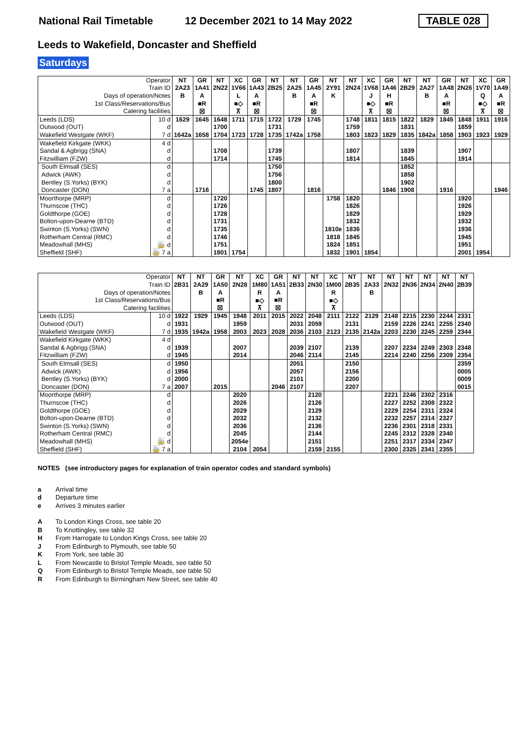National Rail Timetable 12 December 2021 to 14 May 2022 TABLE 028
Leeds to Wakefield, Doncaster and Sheffield
Saturdays
| Operator | | NT | GR | NT | XC | GR | NT | NT | GR | NT | NT | XC | GR | NT | NT | GR | NT | XC | GR |
| Train ID | | 2A23 | 1A41 | 2N22 | 1V66 | 1A43 | 2B25 | 2A25 | 1A45 | 2Y91 | 2N24 | 1V68 | 1A46 | 2B29 | 2A27 | 1A48 | 2N26 | 1V70 | 1A49 |
| Days of operation/Notes | | B | A | | L | A | | B | A | K | | J | H | | B | A | | Q | A |
| 1st Class/Reservations/Bus | | | ■R | | ■◇ | ■R | | | ■R | | | ■◇ | ■R | | | ■R | | ■◇ | ■R |
| Catering facilities | | | ☒ | | ⊼ | ☒ | | | ☒ | | | ⊼ | ☒ | | | ☒ | | ⊼ | ☒ |
| Leeds (LDS) | 10 d | 1629 | 1645 | 1648 | 1711 | 1715 | 1722 | 1729 | 1745 | | 1748 | 1811 | 1815 | 1822 | 1829 | 1845 | 1848 | 1911 | 1916 |
| Outwood (OUT) | d | | | 1700 | | | 1731 | | | | 1759 | | | 1831 | | | 1859 | | |
| Wakefield Westgate (WKF) | 7 d | 1642a | 1658 | 1704 | 1723 | 1728 | 1735 | 1742a | 1758 | | 1803 | 1823 | 1829 | 1835 | 1842a | 1858 | 1903 | 1923 | 1929 |
| Wakefield Kirkgate (WKK) | 4 d | | | | | | | | | | | | | | | | | | |
| Sandal & Agbrigg (SNA) | d | | | 1708 | | | 1739 | | | | 1807 | | | 1839 | | | 1907 | | |
| Fitzwilliam (FZW) | d | | | 1714 | | | 1745 | | | | 1814 | | | 1845 | | | 1914 | | |
| South Elmsall (SES) | d | | | | | | 1750 | | | | | | | 1852 | | | | | |
| Adwick (AWK) | d | | | | | | 1756 | | | | | | | 1858 | | | | | |
| Bentley (S.Yorks) (BYK) | d | | | | | | 1800 | | | | | | | 1902 | | | | | |
| Doncaster (DON) | 7 a | | 1716 | | | 1745 | 1807 | | 1816 | | | | 1846 | 1908 | | 1916 | | | 1946 |
| Moorthorpe (MRP) | d | | | 1720 | | | | | | 1758 | 1820 | | | | | | 1920 | | |
| Thurnscoe (THC) | d | | | 1726 | | | | | | | 1826 | | | | | | 1926 | | |
| Goldthorpe (GOE) | d | | | 1728 | | | | | | | 1829 | | | | | | 1929 | | |
| Bolton-upon-Dearne (BTD) | d | | | 1731 | | | | | | | 1832 | | | | | | 1932 | | |
| Swinton (S.Yorks) (SWN) | d | | | 1735 | | | | | | 1810e | 1836 | | | | | | 1936 | | |
| Rotherham Central (RMC) | d | | | 1746 | | | | | | 1818 | 1845 | | | | | | 1945 | | |
| Meadowhall (MHS) | 🚋 d | | | 1751 | | | | | | 1824 | 1851 | | | | | | 1951 | | |
| Sheffield (SHF) | 🚋 7 a | | | 1801 | 1754 | | | | | 1832 | 1901 | 1854 | | | | | 2001 | 1954 | |
| Operator | | NT | NT | GR | NT | XC | GR | NT | NT | XC | NT | NT | NT | NT | NT | NT | NT |
| Train ID | | 2B31 | 2A29 | 1A50 | 2N28 | 1M80 | 1A51 | 2B33 | 2N30 | 1M00 | 2B35 | 2A33 | 2N32 | 2N36 | 2N34 | 2N40 | 2B39 |
| Days of operation/Notes | | | B | A | | R | A | | | R | | B | | | | | |
| 1st Class/Reservations/Bus | | | | ■R | | ■◇ | ■R | | | ■◇ | | | | | | | |
| Catering facilities | | | | ☒ | | ⊼ | ☒ | | | ⊼ | | | | | | | |
| Leeds (LDS) | 10 d | 1922 | 1929 | 1945 | 1948 | 2011 | 2015 | 2022 | 2048 | 2111 | 2122 | 2129 | 2148 | 2215 | 2230 | 2244 | 2331 |
| Outwood (OUT) | d | 1931 | | | 1959 | | | 2031 | 2059 | | 2131 | | 2159 | 2226 | 2241 | 2255 | 2340 |
| Wakefield Westgate (WKF) | 7 d | 1935 | 1942a | 1958 | 2003 | 2023 | 2028 | 2036 | 2103 | 2123 | 2135 | 2142a | 2203 | 2230 | 2245 | 2259 | 2344 |
| Wakefield Kirkgate (WKK) | 4 d | | | | | | | | | | | | | | | | |
| Sandal & Agbrigg (SNA) | d | 1939 | | | 2007 | | | 2039 | 2107 | | 2139 | | 2207 | 2234 | 2249 | 2303 | 2348 |
| Fitzwilliam (FZW) | d | 1945 | | | 2014 | | | 2046 | 2114 | | 2145 | | 2214 | 2240 | 2256 | 2309 | 2354 |
| South Elmsall (SES) | d | 1950 | | | | | | 2051 | | | 2150 | | | | | | 2359 |
| Adwick (AWK) | d | 1956 | | | | | | 2057 | | | 2156 | | | | | | 0005 |
| Bentley (S.Yorks) (BYK) | d | 2000 | | | | | | 2101 | | | 2200 | | | | | | 0009 |
| Doncaster (DON) | 7 a | 2007 | | 2015 | | | 2046 | 2107 | | | 2207 | | | | | | 0015 |
| Moorthorpe (MRP) | d | | | | 2020 | | | | 2120 | | | | 2221 | 2246 | 2302 | 2316 | |
| Thurnscoe (THC) | d | | | | 2026 | | | | 2126 | | | | 2227 | 2252 | 2308 | 2322 | |
| Goldthorpe (GOE) | d | | | | 2029 | | | | 2129 | | | | 2229 | 2254 | 2311 | 2324 | |
| Bolton-upon-Dearne (BTD) | d | | | | 2032 | | | | 2132 | | | | 2232 | 2257 | 2314 | 2327 | |
| Swinton (S.Yorks) (SWN) | d | | | | 2036 | | | | 2136 | | | | 2236 | 2301 | 2318 | 2331 | |
| Rotherham Central (RMC) | d | | | | 2045 | | | | 2144 | | | | 2245 | 2312 | 2328 | 2340 | |
| Meadowhall (MHS) | 🚋 d | | | | 2054e | | | | 2151 | | | | 2251 | 2317 | 2334 | 2347 | |
| Sheffield (SHF) | 🚋 7 a | | | | 2104 | 2054 | | | 2159 | 2155 | | | 2300 | 2325 | 2341 | 2355 | |
NOTES (see introductory pages for explanation of train operator codes and standard symbols)
a Arrival time
d Departure time
e Arrives 3 minutes earlier
A To London Kings Cross, see table 20
B To Knottingley, see table 32
H From Harrogate to London Kings Cross, see table 20
J From Edinburgh to Plymouth, see table 50
K From York, see table 30
L From Newcastle to Bristol Temple Meads, see table 50
Q From Edinburgh to Bristol Temple Meads, see table 50
R From Edinburgh to Birmingham New Street, see table 40